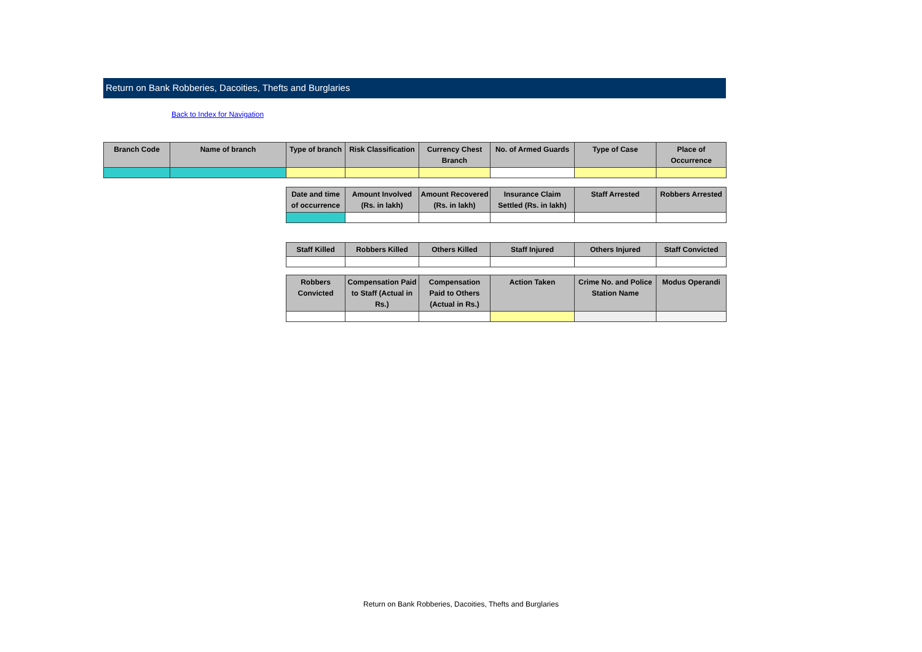Return on Bank Robberies, Dacoities, Thefts and Burglaries
Back to Index for Navigation
| Branch Code | Name of branch | Type of branch | Risk Classification | Currency Chest Branch | No. of Armed Guards | Type of Case | Place of Occurrence |
| --- | --- | --- | --- | --- | --- | --- | --- |
| Date and time of occurrence | Amount Involved (Rs. in lakh) | Amount Recovered (Rs. in lakh) | Insurance Claim Settled (Rs. in lakh) | Staff Arrested | Robbers Arrested |
| --- | --- | --- | --- | --- | --- |
| Staff Killed | Robbers Killed | Others Killed | Staff Injured | Others Injured | Staff Convicted |
| --- | --- | --- | --- | --- | --- |
| Robbers Convicted | Compensation Paid to Staff (Actual in Rs.) | Compensation Paid to Others (Actual in Rs.) | Action Taken | Crime No. and Police Station Name | Modus Operandi |
| --- | --- | --- | --- | --- | --- |
Return on Bank Robberies, Dacoities, Thefts and Burglaries